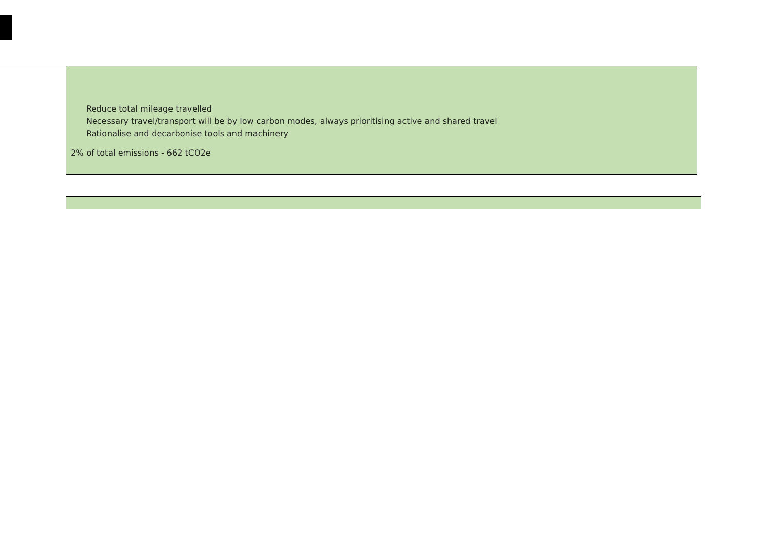Reduce total mileage travelled
Necessary travel/transport will be by low carbon modes, always prioritising active and shared travel
Rationalise and decarbonise tools and machinery
2% of total emissions - 662 tCO2e